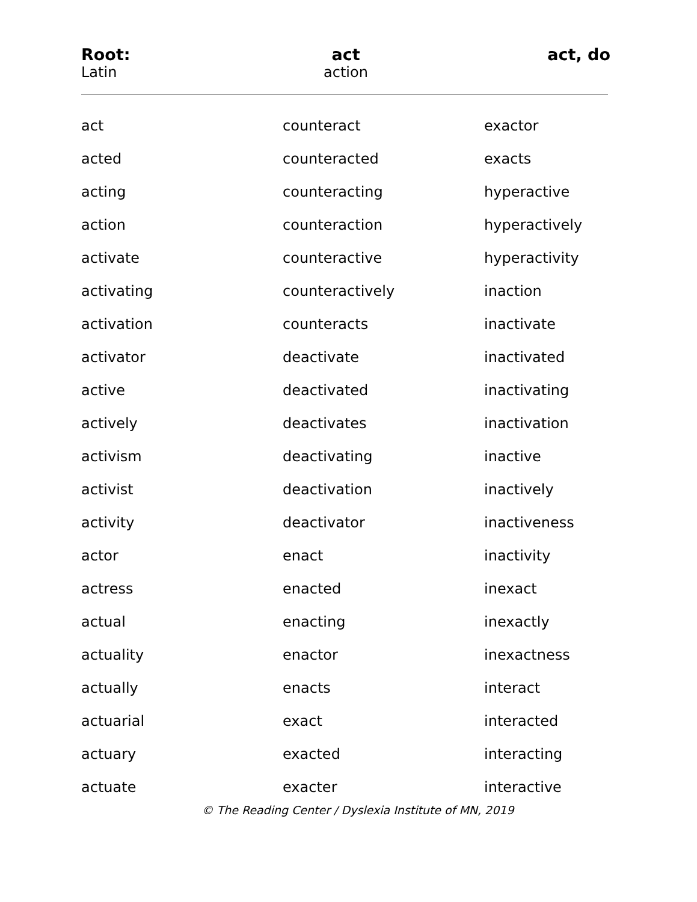Root: act act, do Latin action
| act | counteract | exactor |
| acted | counteracted | exacts |
| acting | counteracting | hyperactive |
| action | counteraction | hyperactively |
| activate | counteractive | hyperactivity |
| activating | counteractively | inaction |
| activation | counteracts | inactivate |
| activator | deactivate | inactivated |
| active | deactivated | inactivating |
| actively | deactivates | inactivation |
| activism | deactivating | inactive |
| activist | deactivation | inactively |
| activity | deactivator | inactiveness |
| actor | enact | inactivity |
| actress | enacted | inexact |
| actual | enacting | inexactly |
| actuality | enactor | inexactness |
| actually | enacts | interact |
| actuarial | exact | interacted |
| actuary | exacted | interacting |
| actuate | exacter | interactive |
© The Reading Center / Dyslexia Institute of MN, 2019